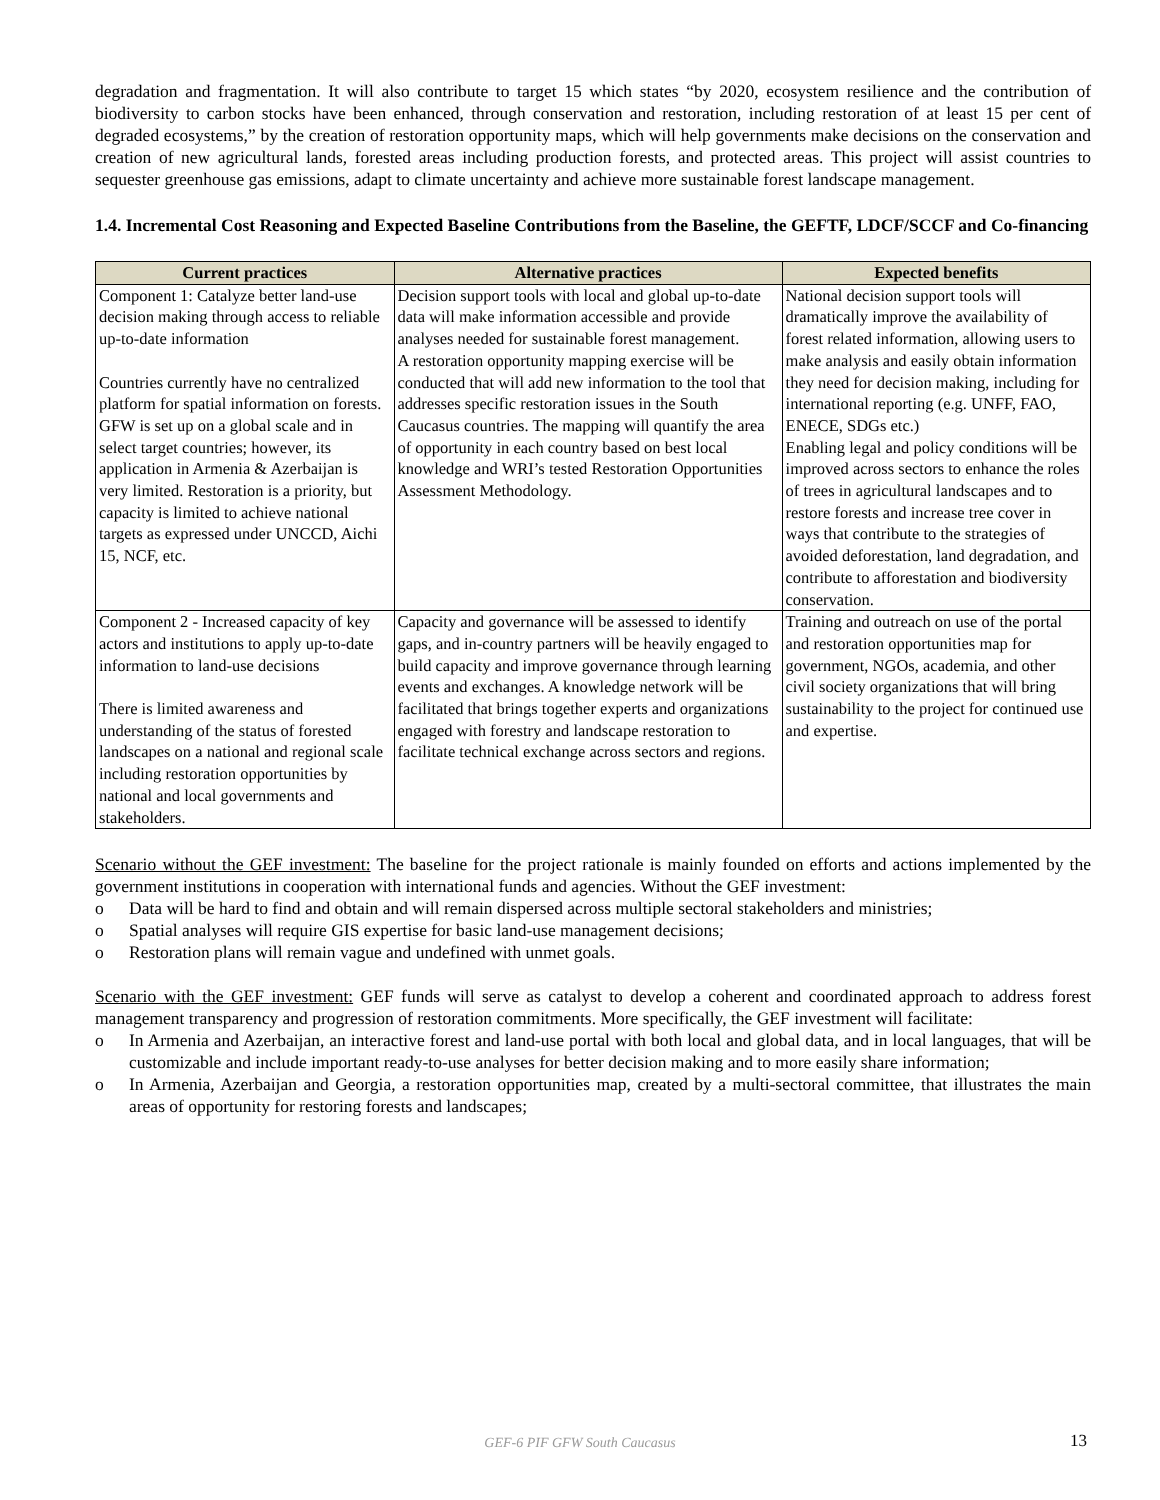degradation and fragmentation. It will also contribute to target 15 which states “by 2020, ecosystem resilience and the contribution of biodiversity to carbon stocks have been enhanced, through conservation and restoration, including restoration of at least 15 per cent of degraded ecosystems,” by the creation of restoration opportunity maps, which will help governments make decisions on the conservation and creation of new agricultural lands, forested areas including production forests, and protected areas. This project will assist countries to sequester greenhouse gas emissions, adapt to climate uncertainty and achieve more sustainable forest landscape management.
1.4. Incremental Cost Reasoning and Expected Baseline Contributions from the Baseline, the GEFTF, LDCF/SCCF and Co-financing
| Current practices | Alternative practices | Expected benefits |
| --- | --- | --- |
| Component 1: Catalyze better land-use decision making through access to reliable up-to-date information Countries currently have no centralized platform for spatial information on forests. GFW is set up on a global scale and in select target countries; however, its application in Armenia & Azerbaijan is very limited. Restoration is a priority, but capacity is limited to achieve national targets as expressed under UNCCD, Aichi 15, NCF, etc. | Decision support tools with local and global up-to-date data will make information accessible and provide analyses needed for sustainable forest management. A restoration opportunity mapping exercise will be conducted that will add new information to the tool that addresses specific restoration issues in the South Caucasus countries. The mapping will quantify the area of opportunity in each country based on best local knowledge and WRI’s tested Restoration Opportunities Assessment Methodology. | National decision support tools will dramatically improve the availability of forest related information, allowing users to make analysis and easily obtain information they need for decision making, including for international reporting (e.g. UNFF, FAO, ENECE, SDGs etc.) Enabling legal and policy conditions will be improved across sectors to enhance the roles of trees in agricultural landscapes and to restore forests and increase tree cover in ways that contribute to the strategies of avoided deforestation, land degradation, and contribute to afforestation and biodiversity conservation. |
| Component 2 - Increased capacity of key actors and institutions to apply up-to-date information to land-use decisions There is limited awareness and understanding of the status of forested landscapes on a national and regional scale including restoration opportunities by national and local governments and stakeholders. | Capacity and governance will be assessed to identify gaps, and in-country partners will be heavily engaged to build capacity and improve governance through learning events and exchanges. A knowledge network will be facilitated that brings together experts and organizations engaged with forestry and landscape restoration to facilitate technical exchange across sectors and regions. | Training and outreach on use of the portal and restoration opportunities map for government, NGOs, academia, and other civil society organizations that will bring sustainability to the project for continued use and expertise. |
Scenario without the GEF investment: The baseline for the project rationale is mainly founded on efforts and actions implemented by the government institutions in cooperation with international funds and agencies. Without the GEF investment:
o Data will be hard to find and obtain and will remain dispersed across multiple sectoral stakeholders and ministries;
o Spatial analyses will require GIS expertise for basic land-use management decisions;
o Restoration plans will remain vague and undefined with unmet goals.
Scenario with the GEF investment: GEF funds will serve as catalyst to develop a coherent and coordinated approach to address forest management transparency and progression of restoration commitments. More specifically, the GEF investment will facilitate:
o In Armenia and Azerbaijan, an interactive forest and land-use portal with both local and global data, and in local languages, that will be customizable and include important ready-to-use analyses for better decision making and to more easily share information;
o In Armenia, Azerbaijan and Georgia, a restoration opportunities map, created by a multi-sectoral committee, that illustrates the main areas of opportunity for restoring forests and landscapes;
GEF-6 PIF GFW South Caucasus 13